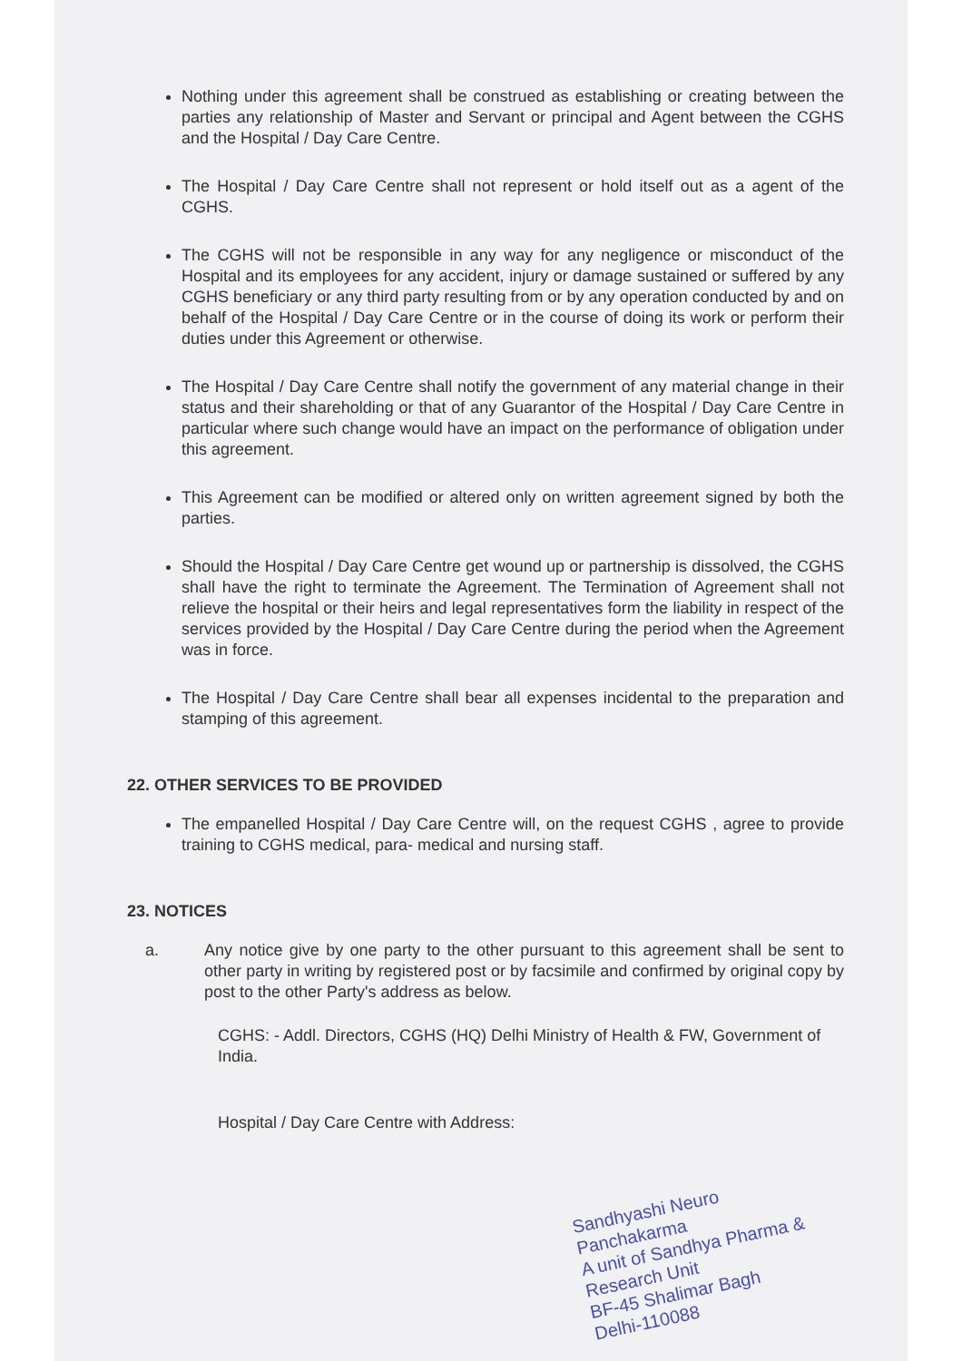Nothing under this agreement shall be construed as establishing or creating between the parties any relationship of Master and Servant or principal and Agent between the CGHS and the Hospital / Day Care Centre.
The Hospital / Day Care Centre shall not represent or hold itself out as a agent of the CGHS.
The CGHS will not be responsible in any way for any negligence or misconduct of the Hospital and its employees for any accident, injury or damage sustained or suffered by any CGHS beneficiary or any third party resulting from or by any operation conducted by and on behalf of the Hospital / Day Care Centre or in the course of doing its work or perform their duties under this Agreement or otherwise.
The Hospital / Day Care Centre shall notify the government of any material change in their status and their shareholding or that of any Guarantor of the Hospital / Day Care Centre in particular where such change would have an impact on the performance of obligation under this agreement.
This Agreement can be modified or altered only on written agreement signed by both the parties.
Should the Hospital / Day Care Centre get wound up or partnership is dissolved, the CGHS shall have the right to terminate the Agreement. The Termination of Agreement shall not relieve the hospital or their heirs and legal representatives form the liability in respect of the services provided by the Hospital / Day Care Centre during the period when the Agreement was in force.
The Hospital / Day Care Centre shall bear all expenses incidental to the preparation and stamping of this agreement.
22. OTHER SERVICES TO BE PROVIDED
The empanelled Hospital / Day Care Centre will, on the request CGHS , agree to provide training to CGHS medical, para- medical and nursing staff.
23. NOTICES
a. Any notice give by one party to the other pursuant to this agreement shall be sent to other party in writing by registered post or by facsimile and confirmed by original copy by post to the other Party's address as below.
CGHS: - Addl. Directors, CGHS (HQ) Delhi Ministry of Health & FW, Government of India.
Hospital / Day Care Centre with Address:
Sandhyashi Neuro Panchakarma
A unit of Sandhya Pharma & Research Unit
BF-45 Shalimar Bagh
Delhi-110088